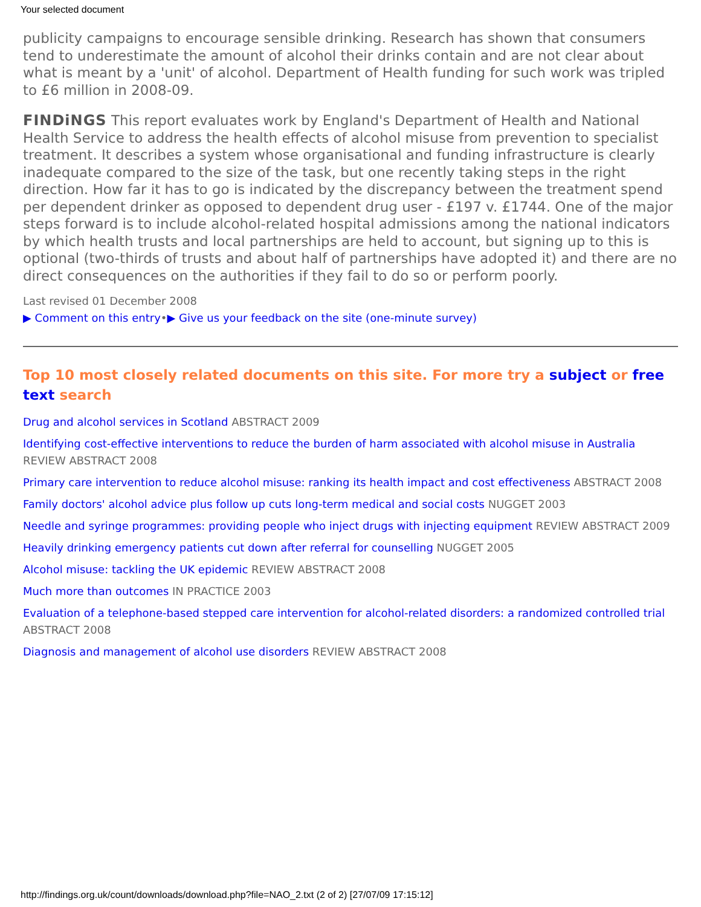Your selected document
publicity campaigns to encourage sensible drinking. Research has shown that consumers tend to underestimate the amount of alcohol their drinks contain and are not clear about what is meant by a 'unit' of alcohol. Department of Health funding for such work was tripled to £6 million in 2008-09.
FINDiNGS This report evaluates work by England's Department of Health and National Health Service to address the health effects of alcohol misuse from prevention to specialist treatment. It describes a system whose organisational and funding infrastructure is clearly inadequate compared to the size of the task, but one recently taking steps in the right direction. How far it has to go is indicated by the discrepancy between the treatment spend per dependent drinker as opposed to dependent drug user - £197 v. £1744. One of the major steps forward is to include alcohol-related hospital admissions among the national indicators by which health trusts and local partnerships are held to account, but signing up to this is optional (two-thirds of trusts and about half of partnerships have adopted it) and there are no direct consequences on the authorities if they fail to do so or perform poorly.
Last revised 01 December 2008
▶ Comment on this entry•▶ Give us your feedback on the site (one-minute survey)
Top 10 most closely related documents on this site. For more try a subject or free text search
Drug and alcohol services in Scotland ABSTRACT 2009
Identifying cost-effective interventions to reduce the burden of harm associated with alcohol misuse in Australia REVIEW ABSTRACT 2008
Primary care intervention to reduce alcohol misuse: ranking its health impact and cost effectiveness ABSTRACT 2008
Family doctors' alcohol advice plus follow up cuts long-term medical and social costs NUGGET 2003
Needle and syringe programmes: providing people who inject drugs with injecting equipment REVIEW ABSTRACT 2009
Heavily drinking emergency patients cut down after referral for counselling NUGGET 2005
Alcohol misuse: tackling the UK epidemic REVIEW ABSTRACT 2008
Much more than outcomes IN PRACTICE 2003
Evaluation of a telephone-based stepped care intervention for alcohol-related disorders: a randomized controlled trial ABSTRACT 2008
Diagnosis and management of alcohol use disorders REVIEW ABSTRACT 2008
http://findings.org.uk/count/downloads/download.php?file=NAO_2.txt (2 of 2) [27/07/09 17:15:12]